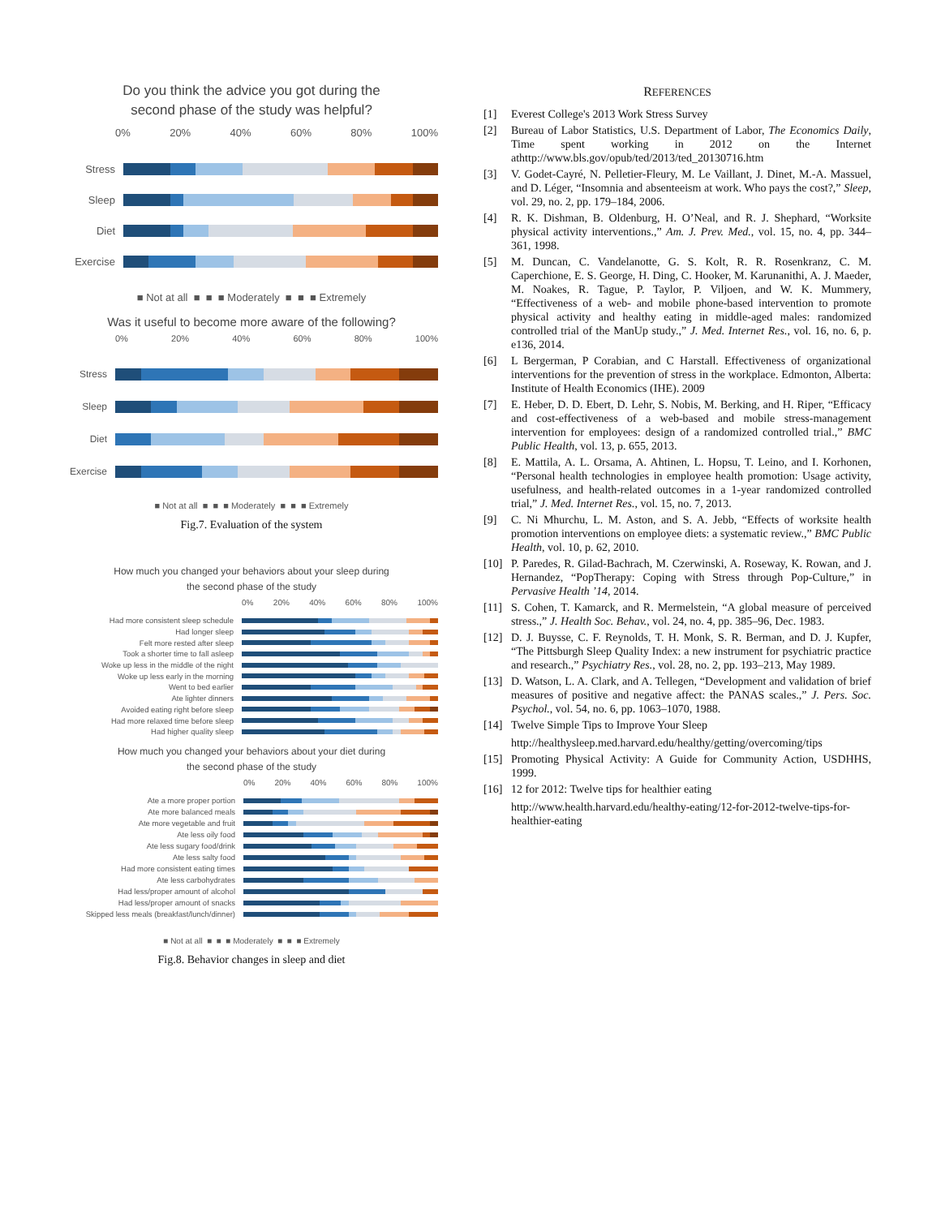Do you think the advice you got during the
second phase of the study was helpful?
0% 20% 40% 60% 80% 100%
Stress
Sleep
Diet
Exercise
■ Not at all ■ ■ ■ Moderately ■ ■ ■ Extremely
Was it useful to become more aware of the following?
0% 20% 40% 60% 80% 100%
Stress
Sleep
Diet
Exercise
■ Not at all ■ ■ ■ Moderately ■ ■ ■ Extremely
Fig.7. Evaluation of the system
How much you changed your behaviors about your sleep during
the second phase of the study
0% 20% 40% 60% 80% 100%
Had more consistent sleep schedule
Had longer sleep
Felt more rested after sleep
Took a shorter time to fall asleep
Woke up less in the middle of the night
Woke up less early in the morning
Went to bed earlier
Ate lighter dinners
Avoided eating right before sleep
Had more relaxed time before sleep
Had higher quality sleep
How much you changed your behaviors about your diet during
the second phase of the study
0% 20% 40% 60% 80% 100%
Ate a more proper portion
Ate more balanced meals
Ate more vegetable and fruit
Ate less oily food
Ate less sugary food/drink
Ate less salty food
Had more consistent eating times
Ate less carbohydrates
Had less/proper amount of alcohol
Had less/proper amount of snacks
Skipped less meals (breakfast/lunch/dinner)
■ Not at all ■ ■ ■ Moderately ■ ■ ■ Extremely
Fig.8. Behavior changes in sleep and diet
REFERENCES
[1] Everest College's 2013 Work Stress Survey
[2] Bureau of Labor Statistics, U.S. Department of Labor, The Economics Daily, Time spent working in 2012 on the Internet athttp://www.bls.gov/opub/ted/2013/ted_20130716.htm
[3] V. Godet-Cayré, N. Pelletier-Fleury, M. Le Vaillant, J. Dinet, M.-A. Massuel, and D. Léger, “Insomnia and absenteeism at work. Who pays the cost?,” Sleep, vol. 29, no. 2, pp. 179–184, 2006.
[4] R. K. Dishman, B. Oldenburg, H. O’Neal, and R. J. Shephard, “Worksite physical activity interventions.,” Am. J. Prev. Med., vol. 15, no. 4, pp. 344–361, 1998.
[5] M. Duncan, C. Vandelanotte, G. S. Kolt, R. R. Rosenkranz, C. M. Caperchione, E. S. George, H. Ding, C. Hooker, M. Karunanithi, A. J. Maeder, M. Noakes, R. Tague, P. Taylor, P. Viljoen, and W. K. Mummery, “Effectiveness of a web- and mobile phone-based intervention to promote physical activity and healthy eating in middle-aged males: randomized controlled trial of the ManUp study.,” J. Med. Internet Res., vol. 16, no. 6, p. e136, 2014.
[6] L Bergerman, P Corabian, and C Harstall. Effectiveness of organizational interventions for the prevention of stress in the workplace. Edmonton, Alberta: Institute of Health Economics (IHE). 2009
[7] E. Heber, D. D. Ebert, D. Lehr, S. Nobis, M. Berking, and H. Riper, “Efficacy and cost-effectiveness of a web-based and mobile stress-management intervention for employees: design of a randomized controlled trial.,” BMC Public Health, vol. 13, p. 655, 2013.
[8] E. Mattila, A. L. Orsama, A. Ahtinen, L. Hopsu, T. Leino, and I. Korhonen, “Personal health technologies in employee health promotion: Usage activity, usefulness, and health-related outcomes in a 1-year randomized controlled trial,” J. Med. Internet Res., vol. 15, no. 7, 2013.
[9] C. Ni Mhurchu, L. M. Aston, and S. A. Jebb, “Effects of worksite health promotion interventions on employee diets: a systematic review.,” BMC Public Health, vol. 10, p. 62, 2010.
[10] P. Paredes, R. Gilad-Bachrach, M. Czerwinski, A. Roseway, K. Rowan, and J. Hernandez, “PopTherapy: Coping with Stress through Pop-Culture,” in Pervasive Health ’14, 2014.
[11] S. Cohen, T. Kamarck, and R. Mermelstein, “A global measure of perceived stress.,” J. Health Soc. Behav., vol. 24, no. 4, pp. 385–96, Dec. 1983.
[12] D. J. Buysse, C. F. Reynolds, T. H. Monk, S. R. Berman, and D. J. Kupfer, “The Pittsburgh Sleep Quality Index: a new instrument for psychiatric practice and research.,” Psychiatry Res., vol. 28, no. 2, pp. 193–213, May 1989.
[13] D. Watson, L. A. Clark, and A. Tellegen, “Development and validation of brief measures of positive and negative affect: the PANAS scales.,” J. Pers. Soc. Psychol., vol. 54, no. 6, pp. 1063–1070, 1988.
[14] Twelve Simple Tips to Improve Your Sleep
http://healthysleep.med.harvard.edu/healthy/getting/overcoming/tips
[15] Promoting Physical Activity: A Guide for Community Action, USDHHS, 1999.
[16] 12 for 2012: Twelve tips for healthier eating
http://www.health.harvard.edu/healthy-eating/12-for-2012-twelve-tips-for-healthier-eating